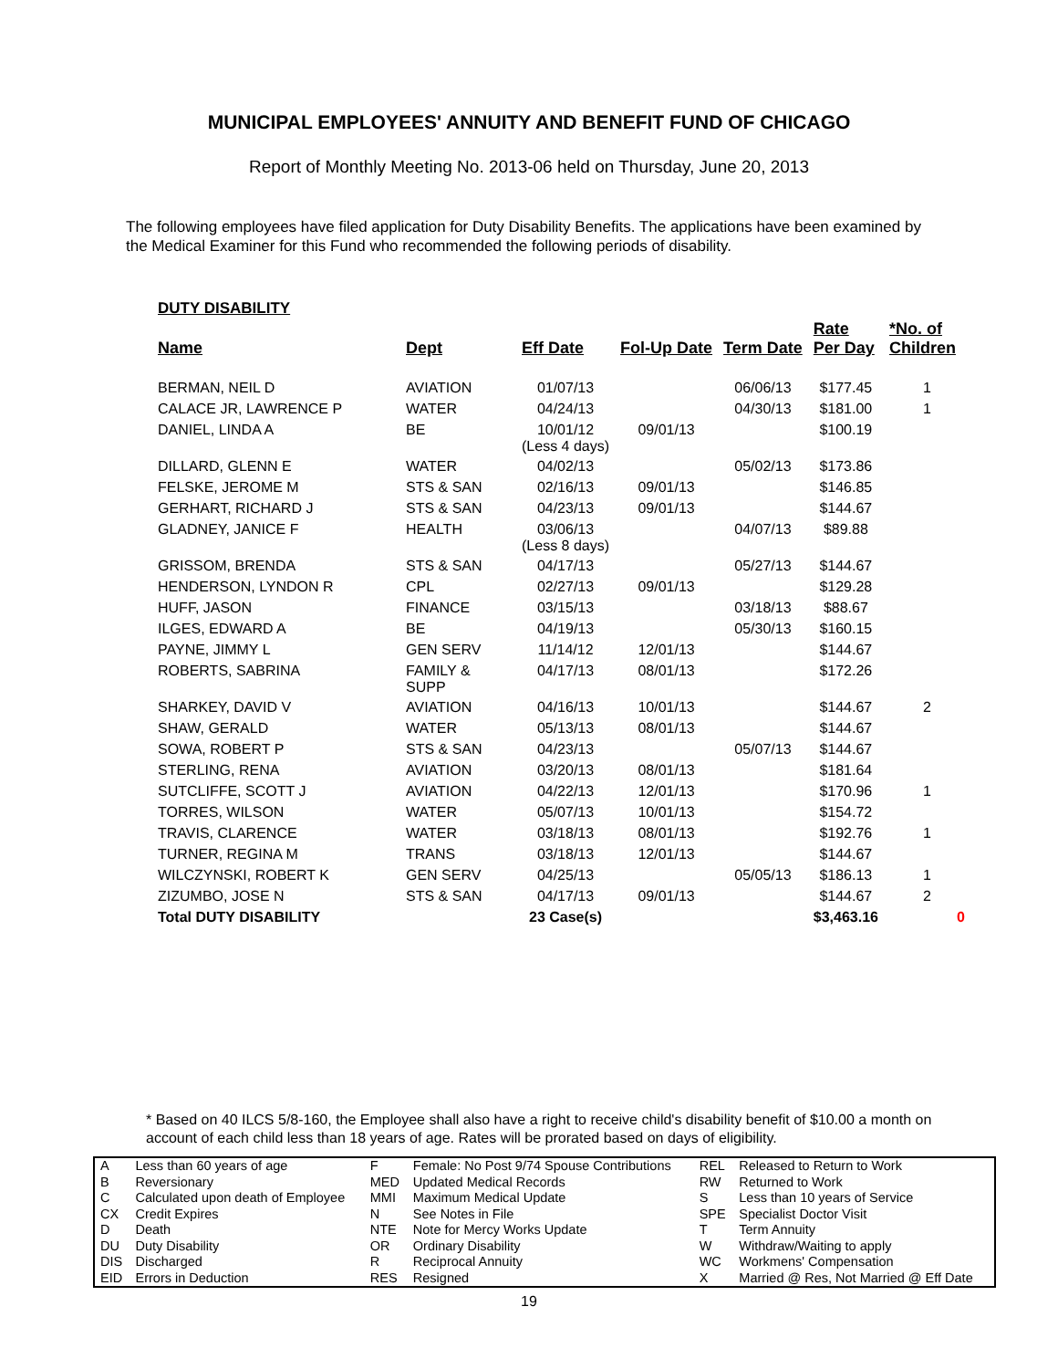MUNICIPAL EMPLOYEES' ANNUITY AND BENEFIT FUND OF CHICAGO
Report of Monthly Meeting No. 2013-06 held on Thursday, June 20, 2013
The following employees have filed application for Duty Disability Benefits. The applications have been examined by the Medical Examiner for this Fund who recommended the following periods of disability.
DUTY DISABILITY
| Name | Dept | Eff Date | Fol-Up Date | Term Date | Rate Per Day | *No. of Children |
| --- | --- | --- | --- | --- | --- | --- |
| BERMAN, NEIL D | AVIATION | 01/07/13 | | 06/06/13 | $177.45 | 1 |
| CALACE JR, LAWRENCE P | WATER | 04/24/13 | | 04/30/13 | $181.00 | 1 |
| DANIEL, LINDA A | BE | 10/01/12 (Less 4 days) | 09/01/13 | | $100.19 | |
| DILLARD, GLENN E | WATER | 04/02/13 | | 05/02/13 | $173.86 | |
| FELSKE, JEROME M | STS & SAN | 02/16/13 | 09/01/13 | | $146.85 | |
| GERHART, RICHARD J | STS & SAN | 04/23/13 | 09/01/13 | | $144.67 | |
| GLADNEY, JANICE F | HEALTH | 03/06/13 (Less 8 days) | | 04/07/13 | $89.88 | |
| GRISSOM, BRENDA | STS & SAN | 04/17/13 | | 05/27/13 | $144.67 | |
| HENDERSON, LYNDON R | CPL | 02/27/13 | 09/01/13 | | $129.28 | |
| HUFF, JASON | FINANCE | 03/15/13 | | 03/18/13 | $88.67 | |
| ILGES, EDWARD A | BE | 04/19/13 | | 05/30/13 | $160.15 | |
| PAYNE, JIMMY L | GEN SERV | 11/14/12 | 12/01/13 | | $144.67 | |
| ROBERTS, SABRINA | FAMILY & SUPP | 04/17/13 | 08/01/13 | | $172.26 | |
| SHARKEY, DAVID V | AVIATION | 04/16/13 | 10/01/13 | | $144.67 | 2 |
| SHAW, GERALD | WATER | 05/13/13 | 08/01/13 | | $144.67 | |
| SOWA, ROBERT P | STS & SAN | 04/23/13 | | 05/07/13 | $144.67 | |
| STERLING, RENA | AVIATION | 03/20/13 | 08/01/13 | | $181.64 | |
| SUTCLIFFE, SCOTT J | AVIATION | 04/22/13 | 12/01/13 | | $170.96 | 1 |
| TORRES, WILSON | WATER | 05/07/13 | 10/01/13 | | $154.72 | |
| TRAVIS, CLARENCE | WATER | 03/18/13 | 08/01/13 | | $192.76 | 1 |
| TURNER, REGINA M | TRANS | 03/18/13 | 12/01/13 | | $144.67 | |
| WILCZYNSKI, ROBERT K | GEN SERV | 04/25/13 | | 05/05/13 | $186.13 | 1 |
| ZIZUMBO, JOSE N | STS & SAN | 04/17/13 | 09/01/13 | | $144.67 | 2 |
| Total DUTY DISABILITY | | 23 Case(s) | | | $3,463.16 | 0 |
* Based on 40 ILCS 5/8-160, the Employee shall also have a right to receive child's disability benefit of $10.00 a month on account of each child less than 18 years of age. Rates will be prorated based on days of eligibility.
| A | Less than 60 years of age | F | Female: No Post 9/74 Spouse Contributions | REL | Released to Return to Work |
| B | Reversionary | MED | Updated Medical Records | RW | Returned to Work |
| C | Calculated upon death of Employee | MMI | Maximum Medical Update | S | Less than 10 years of Service |
| CX | Credit Expires | N | See Notes in File | SPE | Specialist Doctor Visit |
| D | Death | NTE | Note for Mercy Works Update | T | Term Annuity |
| DU | Duty Disability | OR | Ordinary Disability | W | Withdraw/Waiting to apply |
| DIS | Discharged | R | Reciprocal Annuity | WC | Workmens' Compensation |
| EID | Errors in Deduction | RES | Resigned | X | Married @ Res, Not Married @ Eff Date |
19